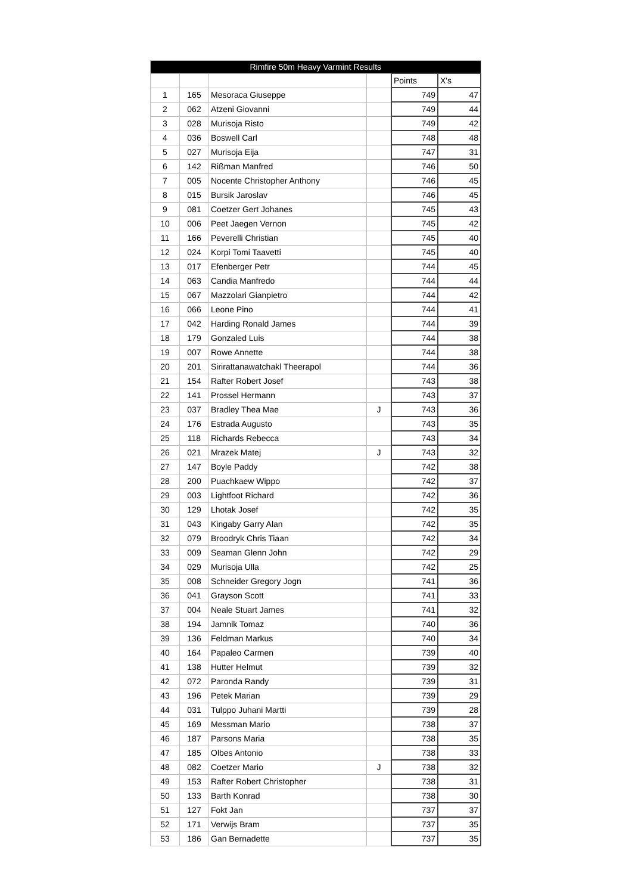| Rimfire 50m Heavy Varmint Results | | | | | |
| --- | --- | --- | --- | --- | --- |
| | | | | Points | X's |
| 1 | 165 | Mesoraca Giuseppe | | 749 | 47 |
| 2 | 062 | Atzeni Giovanni | | 749 | 44 |
| 3 | 028 | Murisoja Risto | | 749 | 42 |
| 4 | 036 | Boswell Carl | | 748 | 48 |
| 5 | 027 | Murisoja Eija | | 747 | 31 |
| 6 | 142 | Rißman Manfred | | 746 | 50 |
| 7 | 005 | Nocente Christopher Anthony | | 746 | 45 |
| 8 | 015 | Bursik Jaroslav | | 746 | 45 |
| 9 | 081 | Coetzer Gert Johanes | | 745 | 43 |
| 10 | 006 | Peet Jaegen Vernon | | 745 | 42 |
| 11 | 166 | Peverelli Christian | | 745 | 40 |
| 12 | 024 | Korpi Tomi Taavetti | | 745 | 40 |
| 13 | 017 | Efenberger Petr | | 744 | 45 |
| 14 | 063 | Candia Manfredo | | 744 | 44 |
| 15 | 067 | Mazzolari Gianpietro | | 744 | 42 |
| 16 | 066 | Leone Pino | | 744 | 41 |
| 17 | 042 | Harding Ronald James | | 744 | 39 |
| 18 | 179 | Gonzaled Luis | | 744 | 38 |
| 19 | 007 | Rowe Annette | | 744 | 38 |
| 20 | 201 | Sirirattanawatchakl Theerapol | | 744 | 36 |
| 21 | 154 | Rafter Robert Josef | | 743 | 38 |
| 22 | 141 | Prossel Hermann | | 743 | 37 |
| 23 | 037 | Bradley Thea Mae | J | 743 | 36 |
| 24 | 176 | Estrada Augusto | | 743 | 35 |
| 25 | 118 | Richards Rebecca | | 743 | 34 |
| 26 | 021 | Mrazek Matej | J | 743 | 32 |
| 27 | 147 | Boyle Paddy | | 742 | 38 |
| 28 | 200 | Puachkaew Wippo | | 742 | 37 |
| 29 | 003 | Lightfoot Richard | | 742 | 36 |
| 30 | 129 | Lhotak Josef | | 742 | 35 |
| 31 | 043 | Kingaby Garry Alan | | 742 | 35 |
| 32 | 079 | Broodryk Chris Tiaan | | 742 | 34 |
| 33 | 009 | Seaman Glenn John | | 742 | 29 |
| 34 | 029 | Murisoja Ulla | | 742 | 25 |
| 35 | 008 | Schneider Gregory Jogn | | 741 | 36 |
| 36 | 041 | Grayson Scott | | 741 | 33 |
| 37 | 004 | Neale Stuart James | | 741 | 32 |
| 38 | 194 | Jamnik Tomaz | | 740 | 36 |
| 39 | 136 | Feldman Markus | | 740 | 34 |
| 40 | 164 | Papaleo Carmen | | 739 | 40 |
| 41 | 138 | Hutter Helmut | | 739 | 32 |
| 42 | 072 | Paronda Randy | | 739 | 31 |
| 43 | 196 | Petek Marian | | 739 | 29 |
| 44 | 031 | Tulppo Juhani Martti | | 739 | 28 |
| 45 | 169 | Messman Mario | | 738 | 37 |
| 46 | 187 | Parsons Maria | | 738 | 35 |
| 47 | 185 | Olbes Antonio | | 738 | 33 |
| 48 | 082 | Coetzer Mario | J | 738 | 32 |
| 49 | 153 | Rafter Robert Christopher | | 738 | 31 |
| 50 | 133 | Barth Konrad | | 738 | 30 |
| 51 | 127 | Fokt Jan | | 737 | 37 |
| 52 | 171 | Verwijs Bram | | 737 | 35 |
| 53 | 186 | Gan Bernadette | | 737 | 35 |